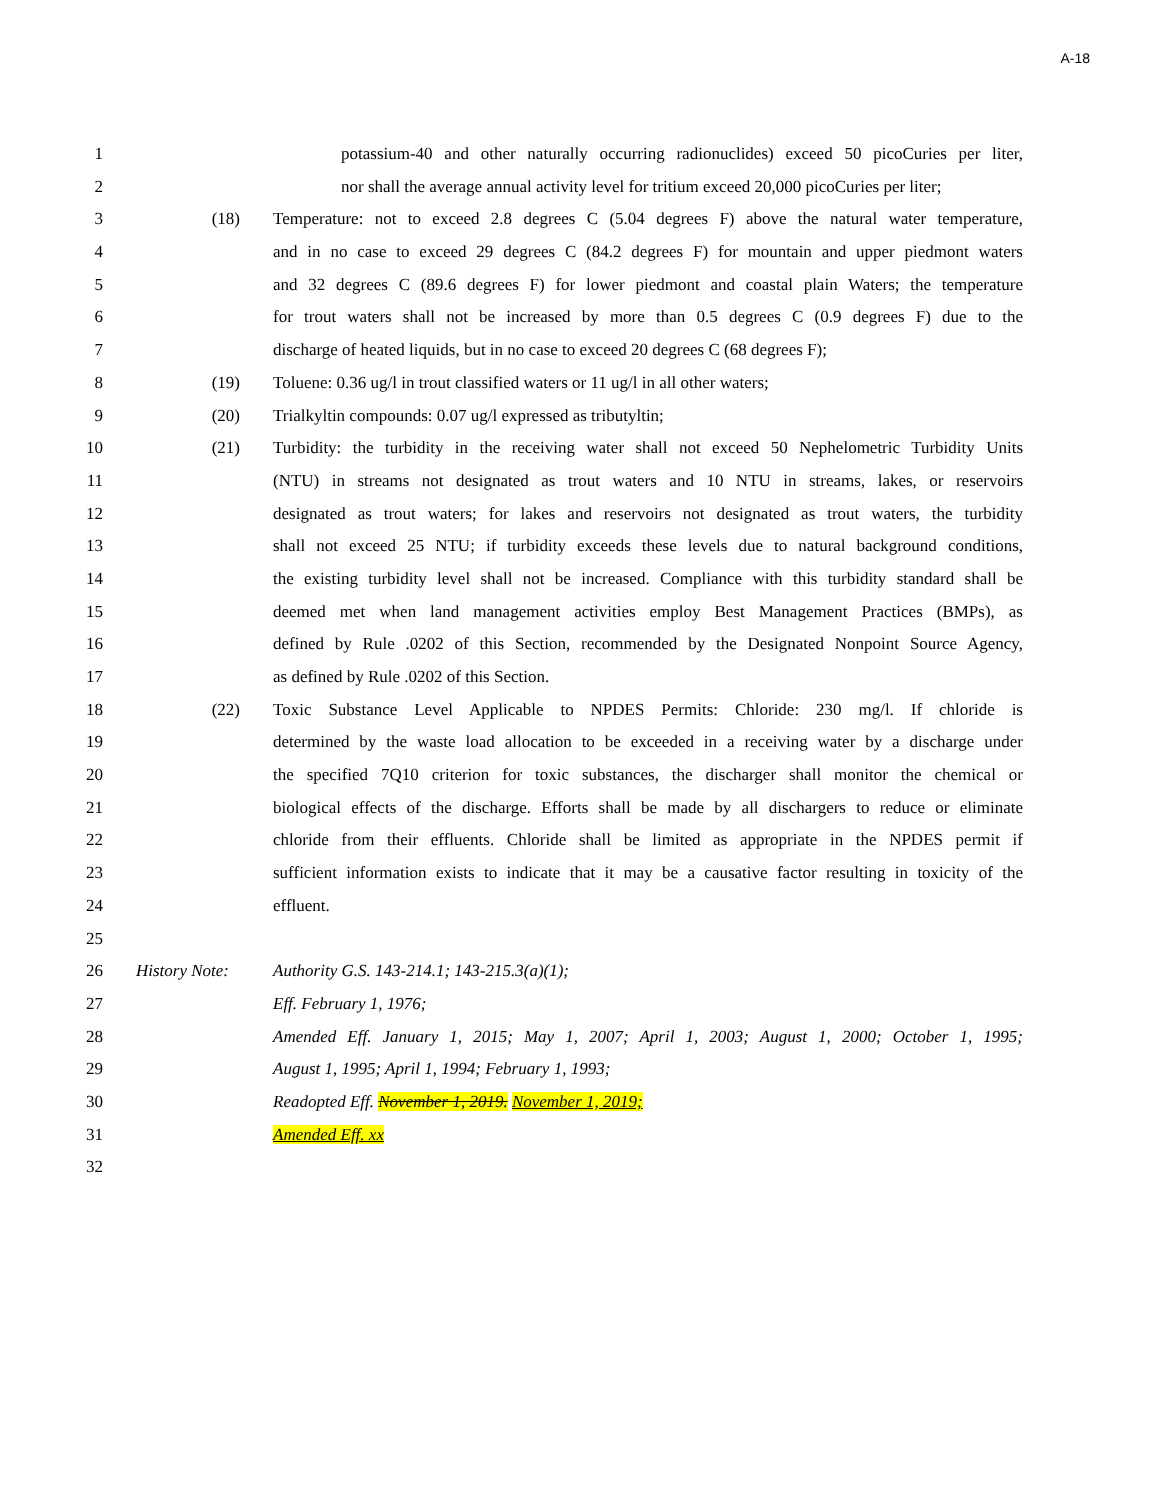A-18
1 potassium-40 and other naturally occurring radionuclides) exceed 50 picoCuries per liter,
2 nor shall the average annual activity level for tritium exceed 20,000 picoCuries per liter;
3 (18) Temperature: not to exceed 2.8 degrees C (5.04 degrees F) above the natural water temperature,
4 and in no case to exceed 29 degrees C (84.2 degrees F) for mountain and upper piedmont waters
5 and 32 degrees C (89.6 degrees F) for lower piedmont and coastal plain Waters; the temperature
6 for trout waters shall not be increased by more than 0.5 degrees C (0.9 degrees F) due to the
7 discharge of heated liquids, but in no case to exceed 20 degrees C (68 degrees F);
8 (19) Toluene: 0.36 ug/l in trout classified waters or 11 ug/l in all other waters;
9 (20) Trialkyltin compounds: 0.07 ug/l expressed as tributyltin;
10 (21) Turbidity: the turbidity in the receiving water shall not exceed 50 Nephelometric Turbidity Units
11 (NTU) in streams not designated as trout waters and 10 NTU in streams, lakes, or reservoirs
12 designated as trout waters; for lakes and reservoirs not designated as trout waters, the turbidity
13 shall not exceed 25 NTU; if turbidity exceeds these levels due to natural background conditions,
14 the existing turbidity level shall not be increased. Compliance with this turbidity standard shall be
15 deemed met when land management activities employ Best Management Practices (BMPs), as
16 defined by Rule .0202 of this Section, recommended by the Designated Nonpoint Source Agency,
17 as defined by Rule .0202 of this Section.
18 (22) Toxic Substance Level Applicable to NPDES Permits: Chloride: 230 mg/l. If chloride is
19 determined by the waste load allocation to be exceeded in a receiving water by a discharge under
20 the specified 7Q10 criterion for toxic substances, the discharger shall monitor the chemical or
21 biological effects of the discharge. Efforts shall be made by all dischargers to reduce or eliminate
22 chloride from their effluents. Chloride shall be limited as appropriate in the NPDES permit if
23 sufficient information exists to indicate that it may be a causative factor resulting in toxicity of the
24 effluent.
25
26 History Note: Authority G.S. 143-214.1; 143-215.3(a)(1);
27 Eff. February 1, 1976;
28 Amended Eff. January 1, 2015; May 1, 2007; April 1, 2003; August 1, 2000; October 1, 1995;
29 August 1, 1995; April 1, 1994; February 1, 1993;
30 Readopted Eff. November 1, 2019. November 1, 2019;
31 Amended Eff. xx
32